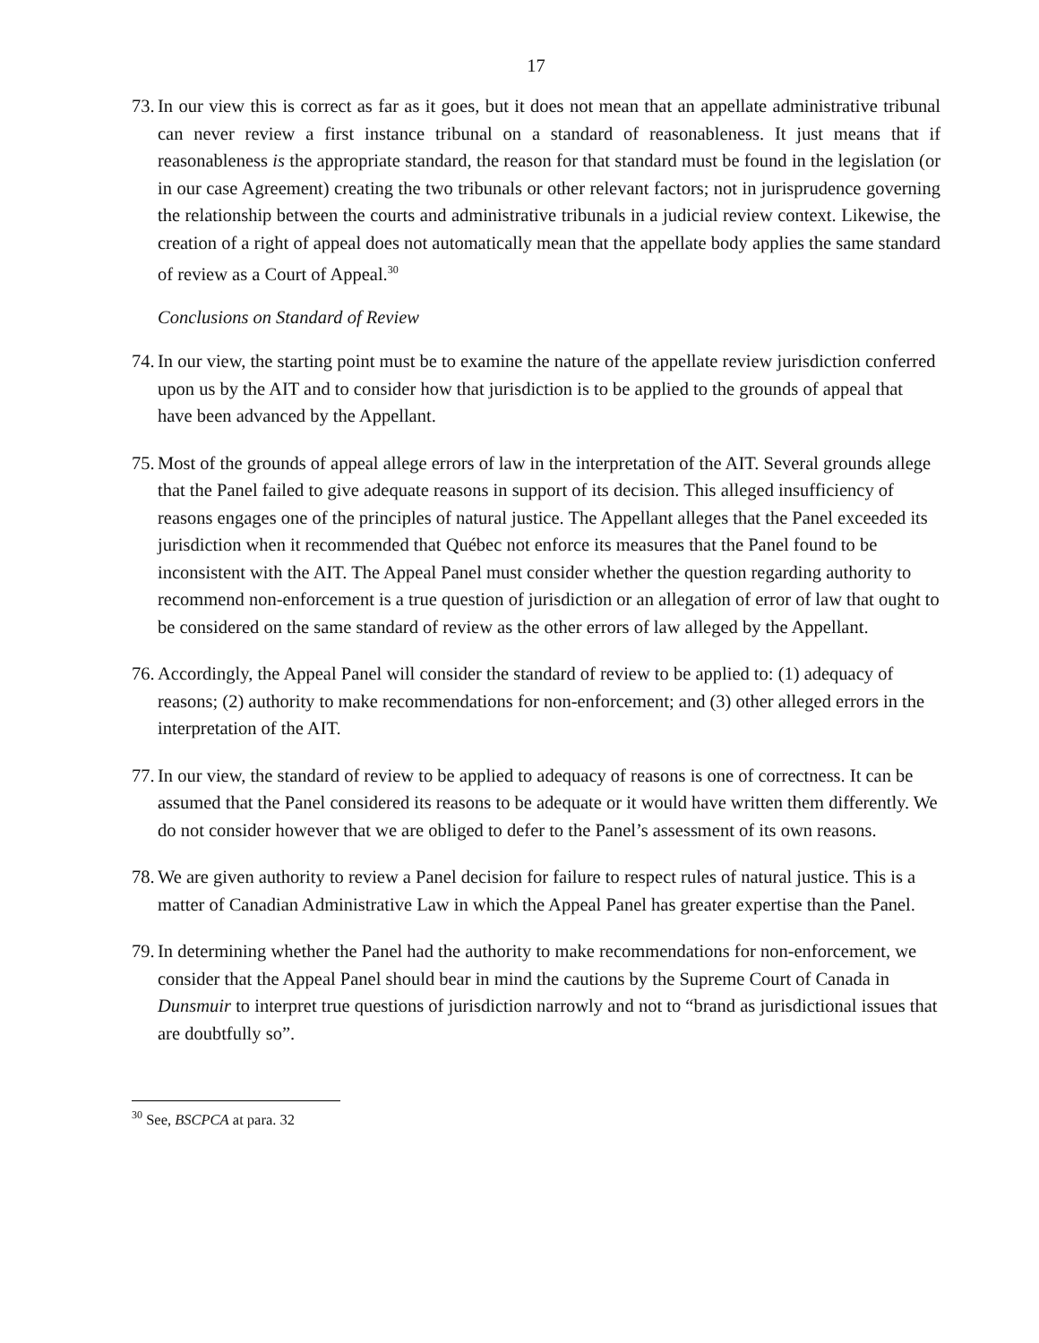17
73. In our view this is correct as far as it goes, but it does not mean that an appellate administrative tribunal can never review a first instance tribunal on a standard of reasonableness. It just means that if reasonableness is the appropriate standard, the reason for that standard must be found in the legislation (or in our case Agreement) creating the two tribunals or other relevant factors; not in jurisprudence governing the relationship between the courts and administrative tribunals in a judicial review context. Likewise, the creation of a right of appeal does not automatically mean that the appellate body applies the same standard of review as a Court of Appeal.<sup>30</sup>
Conclusions on Standard of Review
74. In our view, the starting point must be to examine the nature of the appellate review jurisdiction conferred upon us by the AIT and to consider how that jurisdiction is to be applied to the grounds of appeal that have been advanced by the Appellant.
75. Most of the grounds of appeal allege errors of law in the interpretation of the AIT. Several grounds allege that the Panel failed to give adequate reasons in support of its decision. This alleged insufficiency of reasons engages one of the principles of natural justice. The Appellant alleges that the Panel exceeded its jurisdiction when it recommended that Québec not enforce its measures that the Panel found to be inconsistent with the AIT. The Appeal Panel must consider whether the question regarding authority to recommend non-enforcement is a true question of jurisdiction or an allegation of error of law that ought to be considered on the same standard of review as the other errors of law alleged by the Appellant.
76. Accordingly, the Appeal Panel will consider the standard of review to be applied to: (1) adequacy of reasons; (2) authority to make recommendations for non-enforcement; and (3) other alleged errors in the interpretation of the AIT.
77. In our view, the standard of review to be applied to adequacy of reasons is one of correctness. It can be assumed that the Panel considered its reasons to be adequate or it would have written them differently. We do not consider however that we are obliged to defer to the Panel’s assessment of its own reasons.
78. We are given authority to review a Panel decision for failure to respect rules of natural justice. This is a matter of Canadian Administrative Law in which the Appeal Panel has greater expertise than the Panel.
79. In determining whether the Panel had the authority to make recommendations for non-enforcement, we consider that the Appeal Panel should bear in mind the cautions by the Supreme Court of Canada in Dunsmuir to interpret true questions of jurisdiction narrowly and not to “brand as jurisdictional issues that are doubtfully so”.
<sup>30</sup> See, BSCPCA at para. 32